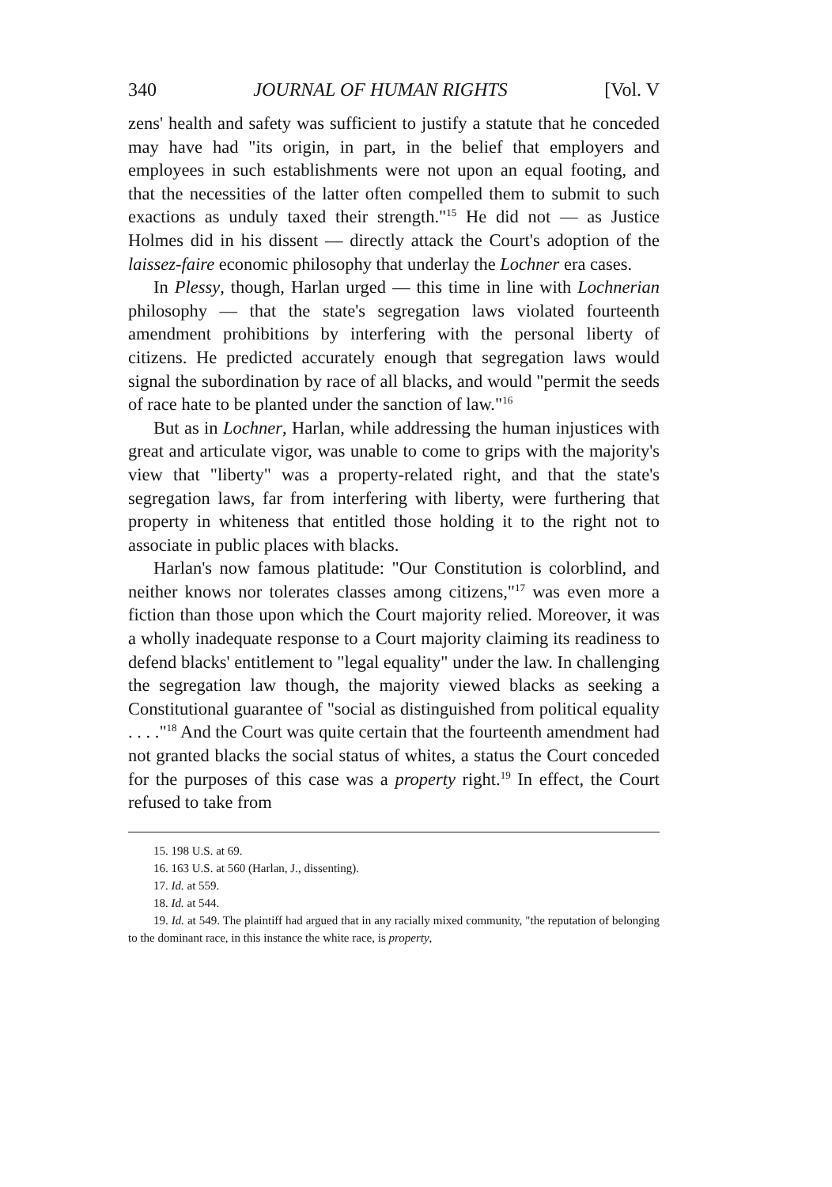340 JOURNAL OF HUMAN RIGHTS [Vol. V
zens' health and safety was sufficient to justify a statute that he conceded may have had "its origin, in part, in the belief that employers and employees in such establishments were not upon an equal footing, and that the necessities of the latter often compelled them to submit to such exactions as unduly taxed their strength."<sup>15</sup> He did not — as Justice Holmes did in his dissent — directly attack the Court's adoption of the laissez-faire economic philosophy that underlay the Lochner era cases.
In Plessy, though, Harlan urged — this time in line with Lochnerian philosophy — that the state's segregation laws violated fourteenth amendment prohibitions by interfering with the personal liberty of citizens. He predicted accurately enough that segregation laws would signal the subordination by race of all blacks, and would "permit the seeds of race hate to be planted under the sanction of law."<sup>16</sup>
But as in Lochner, Harlan, while addressing the human injustices with great and articulate vigor, was unable to come to grips with the majority's view that "liberty" was a property-related right, and that the state's segregation laws, far from interfering with liberty, were furthering that property in whiteness that entitled those holding it to the right not to associate in public places with blacks.
Harlan's now famous platitude: "Our Constitution is colorblind, and neither knows nor tolerates classes among citizens,"<sup>17</sup> was even more a fiction than those upon which the Court majority relied. Moreover, it was a wholly inadequate response to a Court majority claiming its readiness to defend blacks' entitlement to "legal equality" under the law. In challenging the segregation law though, the majority viewed blacks as seeking a Constitutional guarantee of "social as distinguished from political equality . . . ."<sup>18</sup> And the Court was quite certain that the fourteenth amendment had not granted blacks the social status of whites, a status the Court conceded for the purposes of this case was a property right.<sup>19</sup> In effect, the Court refused to take from
15. 198 U.S. at 69.
16. 163 U.S. at 560 (Harlan, J., dissenting).
17. Id. at 559.
18. Id. at 544.
19. Id. at 549. The plaintiff had argued that in any racially mixed community, "the reputation of belonging to the dominant race, in this instance the white race, is property,